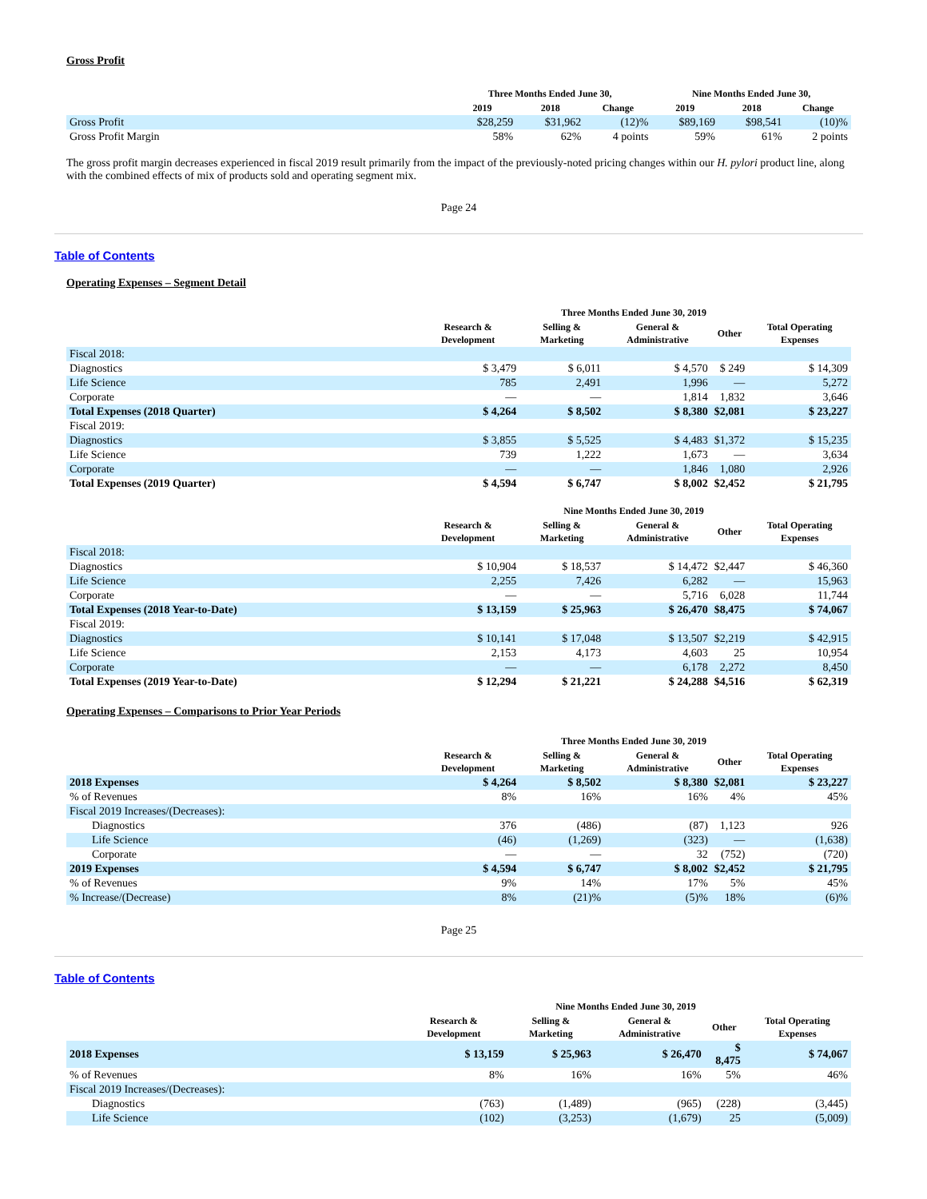Gross Profit
| | Three Months Ended June 30, | | | Nine Months Ended June 30, | | |
| --- | --- | --- | --- | --- | --- | --- |
| | 2019 | 2018 | Change | 2019 | 2018 | Change |
| Gross Profit | $28,259 | $31,962 | (12)% | $89,169 | $98,541 | (10)% |
| Gross Profit Margin | 58% | 62% | 4 points | 59% | 61% | 2 points |
The gross profit margin decreases experienced in fiscal 2019 result primarily from the impact of the previously-noted pricing changes within our H. pylori product line, along with the combined effects of mix of products sold and operating segment mix.
Page 24
Table of Contents
Operating Expenses – Segment Detail
| | Three Months Ended June 30, 2019 | | | | |
| --- | --- | --- | --- | --- | --- |
| | Research & Development | Selling & Marketing | General & Administrative | Other | Total Operating Expenses |
| Fiscal 2018: | | | | | |
| Diagnostics | $ 3,479 | $ 6,011 | $ 4,570 | $ 249 | $ 14,309 |
| Life Science | 785 | 2,491 | 1,996 | — | 5,272 |
| Corporate | — | — | 1,814 | 1,832 | 3,646 |
| Total Expenses (2018 Quarter) | $ 4,264 | $ 8,502 | $ 8,380 | $2,081 | $ 23,227 |
| Fiscal 2019: | | | | | |
| Diagnostics | $ 3,855 | $ 5,525 | $ 4,483 | $1,372 | $ 15,235 |
| Life Science | 739 | 1,222 | 1,673 | — | 3,634 |
| Corporate | — | — | 1,846 | 1,080 | 2,926 |
| Total Expenses (2019 Quarter) | $ 4,594 | $ 6,747 | $ 8,002 | $2,452 | $ 21,795 |
| | Nine Months Ended June 30, 2019 | | | | |
| --- | --- | --- | --- | --- | --- |
| | Research & Development | Selling & Marketing | General & Administrative | Other | Total Operating Expenses |
| Fiscal 2018: | | | | | |
| Diagnostics | $ 10,904 | $ 18,537 | $ 14,472 | $2,447 | $ 46,360 |
| Life Science | 2,255 | 7,426 | 6,282 | — | 15,963 |
| Corporate | — | — | 5,716 | 6,028 | 11,744 |
| Total Expenses (2018 Year-to-Date) | $ 13,159 | $ 25,963 | $ 26,470 | $8,475 | $ 74,067 |
| Fiscal 2019: | | | | | |
| Diagnostics | $ 10,141 | $ 17,048 | $ 13,507 | $2,219 | $ 42,915 |
| Life Science | 2,153 | 4,173 | 4,603 | 25 | 10,954 |
| Corporate | — | — | 6,178 | 2,272 | 8,450 |
| Total Expenses (2019 Year-to-Date) | $ 12,294 | $ 21,221 | $ 24,288 | $4,516 | $ 62,319 |
Operating Expenses – Comparisons to Prior Year Periods
| | Three Months Ended June 30, 2019 | | | | |
| --- | --- | --- | --- | --- | --- |
| | Research & Development | Selling & Marketing | General & Administrative | Other | Total Operating Expenses |
| 2018 Expenses | $ 4,264 | $ 8,502 | $ 8,380 | $2,081 | $ 23,227 |
| % of Revenues | 8% | 16% | 16% | 4% | 45% |
| Fiscal 2019 Increases/(Decreases): | | | | | |
| Diagnostics | 376 | (486) | (87) | 1,123 | 926 |
| Life Science | (46) | (1,269) | (323) | — | (1,638) |
| Corporate | — | — | 32 | (752) | (720) |
| 2019 Expenses | $ 4,594 | $ 6,747 | $ 8,002 | $2,452 | $ 21,795 |
| % of Revenues | 9% | 14% | 17% | 5% | 45% |
| % Increase/(Decrease) | 8% | (21)% | (5)% | 18% | (6)% |
Page 25
Table of Contents
| | Nine Months Ended June 30, 2019 | | | | |
| --- | --- | --- | --- | --- | --- |
| | Research & Development | Selling & Marketing | General & Administrative | Other | Total Operating Expenses |
| 2018 Expenses | $ 13,159 | $ 25,963 | $ 26,470 | $ 8,475 | $ 74,067 |
| % of Revenues | 8% | 16% | 16% | 5% | 46% |
| Fiscal 2019 Increases/(Decreases): | | | | | |
| Diagnostics | (763) | (1,489) | (965) | (228) | (3,445) |
| Life Science | (102) | (3,253) | (1,679) | 25 | (5,009) |